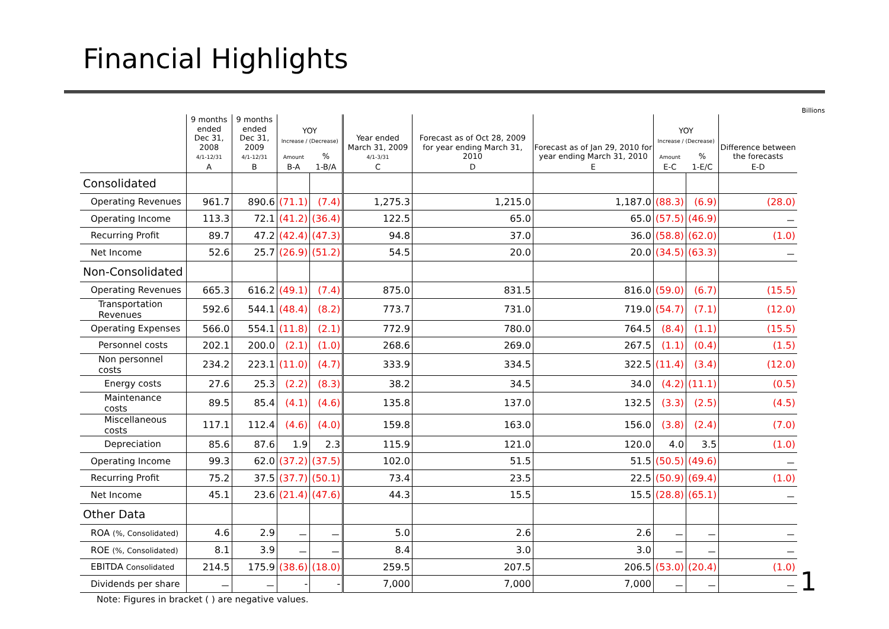Financial Highlights
Billions
| | 9 months ended Dec 31, 2008 4/1-12/31 | 9 months ended Dec 31, 2009 4/1-12/31 | YOY Increase / (Decrease) | | Year ended March 31, 2009 4/1-3/31 | Forecast as of Oct 28, 2009 for year ending March 31, 2010 | Forecast as of Jan 29, 2010 for year ending March 31, 2010 | YOY Increase / (Decrease) | | Difference between the forecasts |
| --- | --- | --- | --- | --- | --- | --- | --- | --- | --- | --- |
| | | | Amount | % | | | | Amount | % | |
| | A | B | B-A | 1-B/A | C | D | E | E-C | 1-E/C | E-D |
| Consolidated | | | | | | | | | | |
| Operating Revenues | 961.7 | 890.6 | (71.1) | (7.4) | 1,275.3 | 1,215.0 | 1,187.0 | (88.3) | (6.9) | (28.0) |
| Operating Income | 113.3 | 72.1 | (41.2) | (36.4) | 122.5 | 65.0 | 65.0 | (57.5) | (46.9) | － |
| Recurring Profit | 89.7 | 47.2 | (42.4) | (47.3) | 94.8 | 37.0 | 36.0 | (58.8) | (62.0) | (1.0) |
| Net Income | 52.6 | 25.7 | (26.9) | (51.2) | 54.5 | 20.0 | 20.0 | (34.5) | (63.3) | － |
| Non-Consolidated | | | | | | | | | | |
| Operating Revenues | 665.3 | 616.2 | (49.1) | (7.4) | 875.0 | 831.5 | 816.0 | (59.0) | (6.7) | (15.5) |
| Transportation Revenues | 592.6 | 544.1 | (48.4) | (8.2) | 773.7 | 731.0 | 719.0 | (54.7) | (7.1) | (12.0) |
| Operating Expenses | 566.0 | 554.1 | (11.8) | (2.1) | 772.9 | 780.0 | 764.5 | (8.4) | (1.1) | (15.5) |
| Personnel costs | 202.1 | 200.0 | (2.1) | (1.0) | 268.6 | 269.0 | 267.5 | (1.1) | (0.4) | (1.5) |
| Non personnel costs | 234.2 | 223.1 | (11.0) | (4.7) | 333.9 | 334.5 | 322.5 | (11.4) | (3.4) | (12.0) |
| Energy costs | 27.6 | 25.3 | (2.2) | (8.3) | 38.2 | 34.5 | 34.0 | (4.2) | (11.1) | (0.5) |
| Maintenance costs | 89.5 | 85.4 | (4.1) | (4.6) | 135.8 | 137.0 | 132.5 | (3.3) | (2.5) | (4.5) |
| Miscellaneous costs | 117.1 | 112.4 | (4.6) | (4.0) | 159.8 | 163.0 | 156.0 | (3.8) | (2.4) | (7.0) |
| Depreciation | 85.6 | 87.6 | 1.9 | 2.3 | 115.9 | 121.0 | 120.0 | 4.0 | 3.5 | (1.0) |
| Operating Income | 99.3 | 62.0 | (37.2) | (37.5) | 102.0 | 51.5 | 51.5 | (50.5) | (49.6) | － |
| Recurring Profit | 75.2 | 37.5 | (37.7) | (50.1) | 73.4 | 23.5 | 22.5 | (50.9) | (69.4) | (1.0) |
| Net Income | 45.1 | 23.6 | (21.4) | (47.6) | 44.3 | 15.5 | 15.5 | (28.8) | (65.1) | － |
| Other Data | | | | | | | | | | |
| ROA (%, Consolidated) | 4.6 | 2.9 | － | － | 5.0 | 2.6 | 2.6 | － | － | － |
| ROE (%, Consolidated) | 8.1 | 3.9 | － | － | 8.4 | 3.0 | 3.0 | － | － | － |
| EBITDA Consolidated | 214.5 | 175.9 | (38.6) | (18.0) | 259.5 | 207.5 | 206.5 | (53.0) | (20.4) | (1.0) |
| Dividends per share | － | － | - | - | 7,000 | 7,000 | 7,000 | － | － | － |
Note: Figures in bracket ( ) are negative values.
1